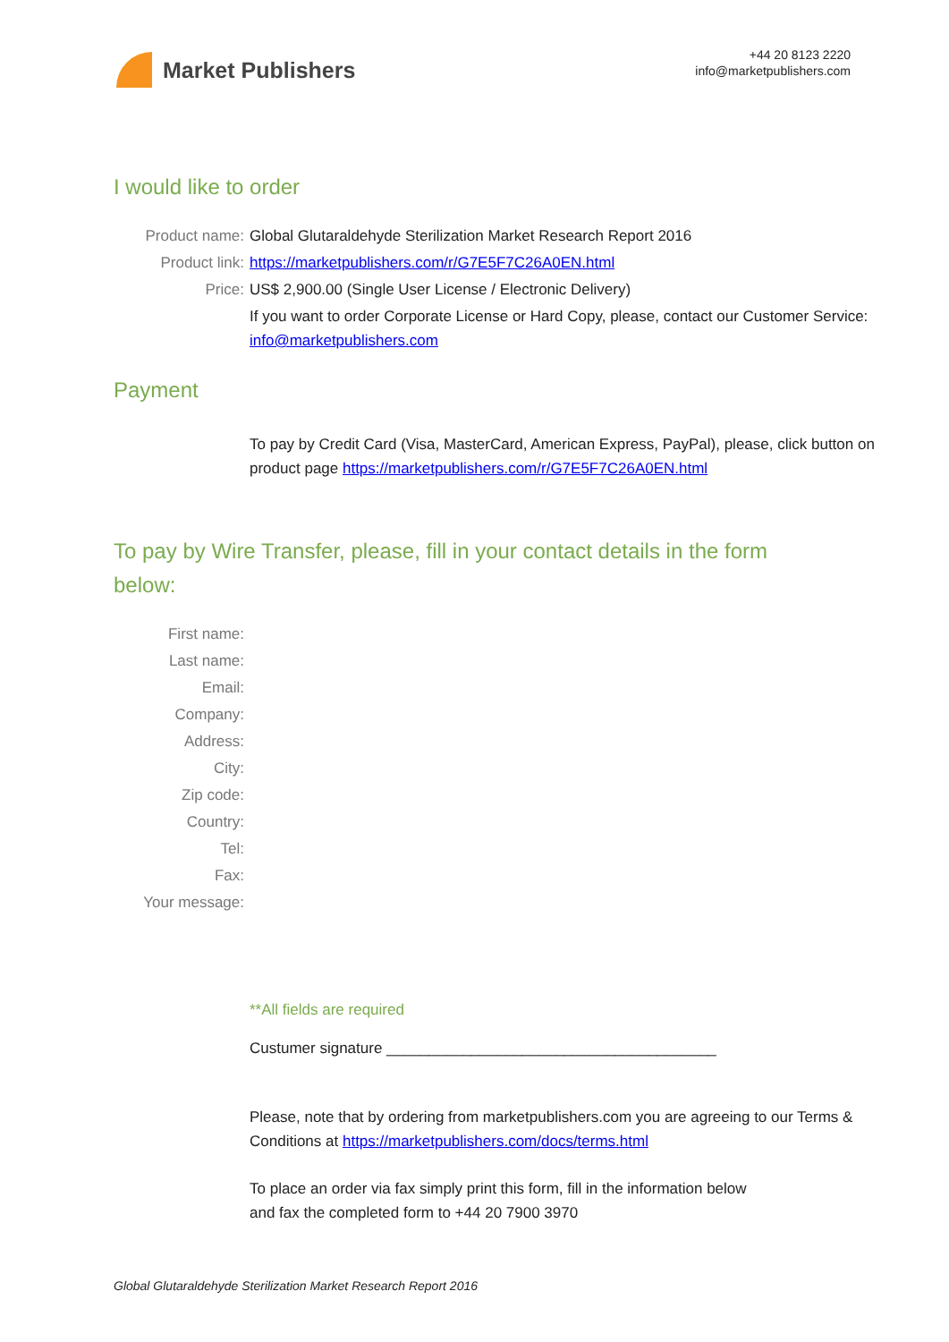Market Publishers
+44 20 8123 2220
info@marketpublishers.com
I would like to order
Product name: Global Glutaraldehyde Sterilization Market Research Report 2016
Product link: https://marketpublishers.com/r/G7E5F7C26A0EN.html
Price: US$ 2,900.00 (Single User License / Electronic Delivery)
If you want to order Corporate License or Hard Copy, please, contact our Customer Service:
info@marketpublishers.com
Payment
To pay by Credit Card (Visa, MasterCard, American Express, PayPal), please, click button on product page https://marketpublishers.com/r/G7E5F7C26A0EN.html
To pay by Wire Transfer, please, fill in your contact details in the form below:
First name:
Last name:
Email:
Company:
Address:
City:
Zip code:
Country:
Tel:
Fax:
Your message:
**All fields are required
Custumer signature _______________________________________
Please, note that by ordering from marketpublishers.com you are agreeing to our Terms & Conditions at https://marketpublishers.com/docs/terms.html
To place an order via fax simply print this form, fill in the information below
and fax the completed form to +44 20 7900 3970
Global Glutaraldehyde Sterilization Market Research Report 2016